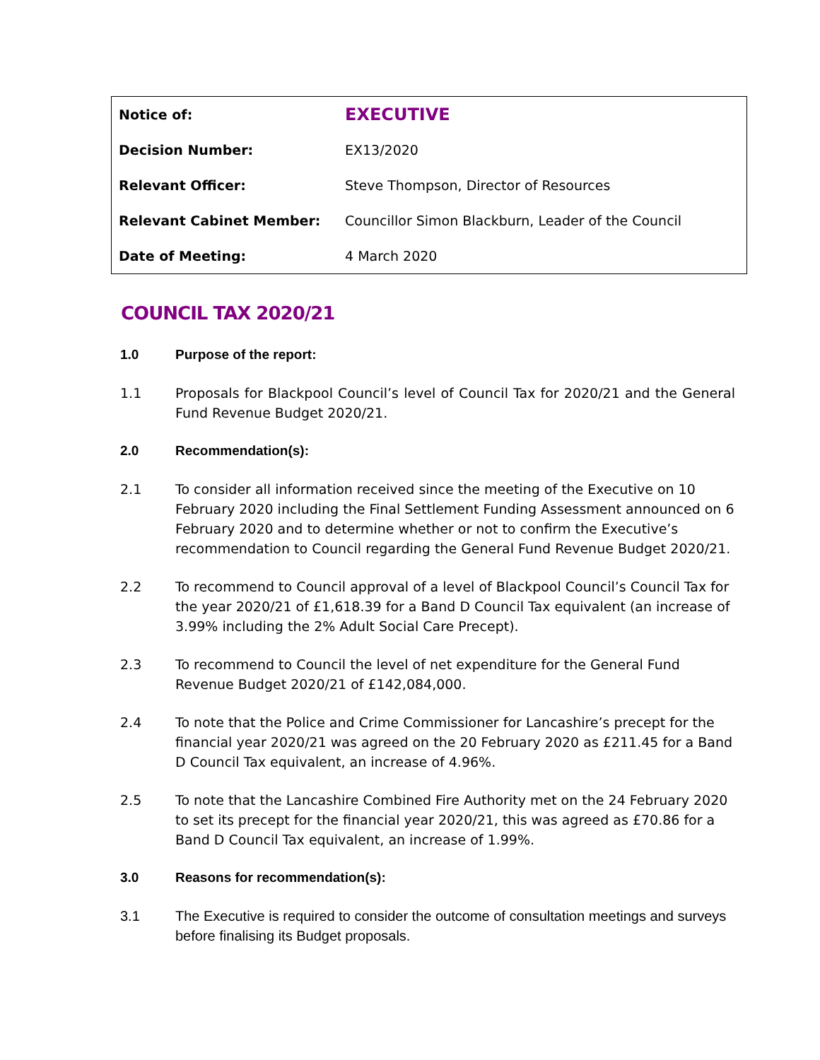| Notice of: | EXECUTIVE |
| Decision Number: | EX13/2020 |
| Relevant Officer: | Steve Thompson, Director of Resources |
| Relevant Cabinet Member: | Councillor Simon Blackburn, Leader of the Council |
| Date of Meeting: | 4 March 2020 |
COUNCIL TAX 2020/21
1.0 Purpose of the report:
1.1 Proposals for Blackpool Council’s level of Council Tax for 2020/21 and the General Fund Revenue Budget 2020/21.
2.0 Recommendation(s):
2.1 To consider all information received since the meeting of the Executive on 10 February 2020 including the Final Settlement Funding Assessment announced on 6 February 2020 and to determine whether or not to confirm the Executive’s recommendation to Council regarding the General Fund Revenue Budget 2020/21.
2.2 To recommend to Council approval of a level of Blackpool Council’s Council Tax for the year 2020/21 of £1,618.39 for a Band D Council Tax equivalent (an increase of 3.99% including the 2% Adult Social Care Precept).
2.3 To recommend to Council the level of net expenditure for the General Fund Revenue Budget 2020/21 of £142,084,000.
2.4 To note that the Police and Crime Commissioner for Lancashire’s precept for the financial year 2020/21 was agreed on the 20 February 2020 as £211.45 for a Band D Council Tax equivalent, an increase of 4.96%.
2.5 To note that the Lancashire Combined Fire Authority met on the 24 February 2020 to set its precept for the financial year 2020/21, this was agreed as £70.86 for a Band D Council Tax equivalent, an increase of 1.99%.
3.0 Reasons for recommendation(s):
3.1 The Executive is required to consider the outcome of consultation meetings and surveys before finalising its Budget proposals.